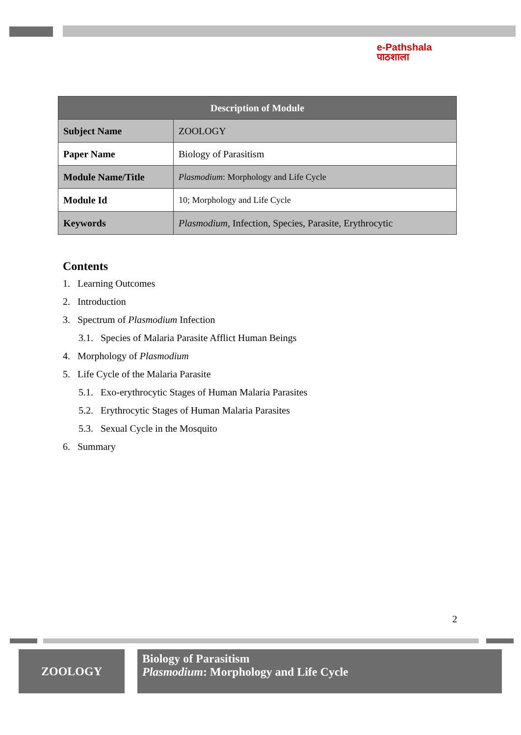e-Pathshala
पाठशाला
| Description of Module | |
| --- | --- |
| Subject Name | ZOOLOGY |
| Paper Name | Biology of Parasitism |
| Module Name/Title | Plasmodium : Morphology and Life Cycle |
| Module Id | 10; Morphology and Life Cycle |
| Keywords | Plasmodium , Infection, Species, Parasite, Erythrocytic |
Contents
1. Learning Outcomes
2. Introduction
3. Spectrum of Plasmodium Infection
3.1. Species of Malaria Parasite Afflict Human Beings
4. Morphology of Plasmodium
5. Life Cycle of the Malaria Parasite
5.1. Exo-erythrocytic Stages of Human Malaria Parasites
5.2. Erythrocytic Stages of Human Malaria Parasites
5.3. Sexual Cycle in the Mosquito
6. Summary
2
ZOOLOGY
Biology of Parasitism
Plasmodium: Morphology and Life Cycle